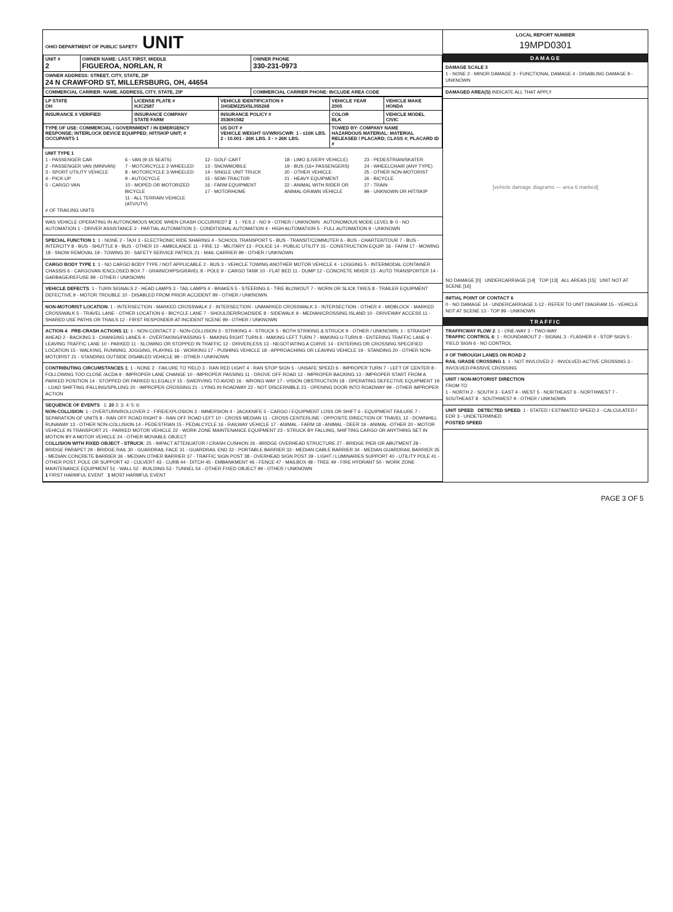OHIO DEPARTMENT OF PUBLIC SAFETY UNIT
| UNIT # 2 | OWNER NAME: LAST, FIRST, MIDDLE FIGUEROA, NORLAN, R | OWNER PHONE 330-231-0973 |
| OWNER ADDRESS: STREET, CITY, STATE, ZIP 24 N CRAWFORD ST, MILLERSBURG, OH, 44654 | | |
| COMMERCIAL CARRIER: NAME, ADDRESS, CITY, STATE, ZIP | | COMMERCIAL CARRIER PHONE: INCLUDE AREA CODE |
| LP STATE OH | LICENSE PLATE # HJC2587 | VEHICLE IDENTIFICATION # 1HGEM225X5L055268 | VEHICLE YEAR 2005 | VEHICLE MAKE HONDA |
| INSURANCE X VERIFIED | INSURANCE COMPANY STATE FARM | INSURANCE POLICY # 353691582 | COLOR BLK | VEHICLE MODEL CIVIC |
| TYPE OF USE: COMMERCIAL / GOVERNMENT / IN EMERGENCY RESPONSE; INTERLOCK DEVICE EQUIPPED; HIT/SKIP UNIT; # OCCUPANTS 1 | | US DOT # VEHICLE WEIGHT GVWR/GCWR: 1 - ≤10K LBS. 2 - 10.001 - 26K LBS. 3 - > 26K LBS. | TOWED BY: COMPANY NAME HAZARDOUS MATERIAL: MATERIAL RELEASED / PLACARD; CLASS #; PLACARD ID # | |
UNIT TYPE 1
1 - PASSENGER CAR
2 - PASSENGER VAN (MINIVAN)
3 - SPORT UTILITY VEHICLE
4 - PICK UP
5 - CARGO VAN
6 - VAN (9-15 SEATS)
7 - MOTORCYCLE 2-WHEELED
8 - MOTORCYCLE 3-WHEELED
9 - AUTOCYCLE
10 - MOPED OR MOTORIZED BICYCLE
11 - ALL TERRAIN VEHICLE (ATV/UTV)
12 - GOLF CART
13 - SNOWMOBILE
14 - SINGLE UNIT TRUCK
15 - SEMI-TRACTOR
16 - FARM EQUIPMENT
17 - MOTORHOME
18 - LIMO (LIVERY VEHICLE)
19 - BUS (16+ PASSENGERS)
20 - OTHER VEHICLE
21 - HEAVY EQUIPMENT
22 - ANIMAL WITH RIDER OR ANIMAL-DRAWN VEHICLE
23 - PEDESTRIAN/SKATER
24 - WHEELCHAIR (ANY TYPE)
25 - OTHER NON-MOTORIST
26 - BICYCLE
27 - TRAIN
99 - UNKNOWN OR HIT/SKIP
# OF TRAILING UNITS
WAS VEHICLE OPERATING IN AUTONOMOUS MODE WHEN CRASH OCCURRED? 2 1 - YES 2 - NO 9 - OTHER / UNKNOWN AUTONOMOUS MODE LEVEL 0: 0 - NO AUTOMATION 1 - DRIVER ASSISTANCE 2 - PARTIAL AUTOMATION 3 - CONDITIONAL AUTOMATION 4 - HIGH AUTOMATION 5 - FULL AUTOMATION 9 - UNKNOWN
SPECIAL FUNCTION 1: 1 - NONE 2 - TAXI 3 - ELECTRONIC RIDE SHARING 4 - SCHOOL TRANSPORT 5 - BUS - TRANSIT/COMMUTER 6 - BUS - CHARTER/TOUR 7 - BUS - INTERCITY 8 - BUS - SHUTTLE 9 - BUS - OTHER 10 - AMBULANCE 11 - FIRE 12 - MILITARY 13 - POLICE 14 - PUBLIC UTILITY 15 - CONSTRUCTION EQUIP. 16 - FARM 17 - MOWING 18 - SNOW REMOVAL 19 - TOWING 20 - SAFETY SERVICE PATROL 21 - MAIL CARRIER 99 - OTHER / UNKNOWN
CARGO BODY TYPE 1: 1 - NO CARGO BODY TYPE / NOT APPLICABLE 2 - BUS 3 - VEHICLE TOWING ANOTHER MOTOR VEHICLE 4 - LOGGING 5 - INTERMODAL CONTAINER CHASSIS 6 - CARGOVAN /ENCLOSED BOX 7 - GRAIN/CHIPS/GRAVEL 8 - POLE 9 - CARGO TANK 10 - FLAT BED 11 - DUMP 12 - CONCRETE MIXER 13 - AUTO TRANSPORTER 14 - GARBAGE/REFUSE 99 - OTHER / UNKNOWN
VEHICLE DEFECTS: 1 - TURN SIGNALS 2 - HEAD LAMPS 3 - TAIL LAMPS 4 - BRAKES 5 - STEERING 6 - TIRE BLOWOUT 7 - WORN OR SLICK TIRES 8 - TRAILER EQUIPMENT DEFECTIVE 9 - MOTOR TROUBLE 10 - DISABLED FROM PRIOR ACCIDENT 99 - OTHER / UNKNOWN
NON-MOTORIST LOCATION: 1 - INTERSECTION - MARKED CROSSWALK 2 - INTERSECTION - UNMARKED CROSSWALK 3 - INTERSECTION - OTHER 4 - MIDBLOCK - MARKED CROSSWALK 5 - TRAVEL LANE - OTHER LOCATION 6 - BICYCLE LANE 7 - SHOULDER/ROADSIDE 8 - SIDEWALK 9 - MEDIAN/CROSSING ISLAND 10 - DRIVEWAY ACCESS 11 - SHARED USE PATHS OR TRAILS 12 - FIRST RESPONDER AT INCIDENT SCENE 99 - OTHER / UNKNOWN
ACTION 4 PRE-CRASH ACTIONS 11: 1 - NON-CONTACT 2 - NON-COLLISION 3 - STRIKING 4 - STRUCK 5 - BOTH STRIKING & STRUCK 9 - OTHER / UNKNOWN; 1 - STRAIGHT AHEAD 2 - BACKING 3 - CHANGING LANES 4 - OVERTAKING/PASSING 5 - MAKING RIGHT TURN 6 - MAKING LEFT TURN 7 - MAKING U-TURN 8 - ENTERING TRAFFIC LANE 9 - LEAVING TRAFFIC LANE 10 - PARKED 11 - SLOWING OR STOPPED IN TRAFFIC 12 - DRIVERLESS 13 - NEGOTIATING A CURVE 14 - ENTERING OR CROSSING SPECIFIED LOCATION 15 - WALKING, RUNNING, JOGGING, PLAYING 16 - WORKING 17 - PUSHING VEHICLE 18 - APPROACHING OR LEAVING VEHICLE 19 - STANDING 20 - OTHER NON-MOTORIST 21 - STANDING OUTSIDE DISABLED VEHICLE 99 - OTHER / UNKNOWN
CONTRIBUTING CIRCUMSTANCES 1: 1 - NONE 2 - FAILURE TO YIELD 3 - RAN RED LIGHT 4 - RAN STOP SIGN 5 - UNSAFE SPEED 6 - IMPROPER TURN 7 - LEFT OF CENTER 8 - FOLLOWING TOO CLOSE /ACDA 9 - IMPROPER LANE CHANGE 10 - IMPROPER PASSING 11 - DROVE OFF ROAD 12 - IMPROPER BACKING 13 - IMPROPER START FROM A PARKED POSITION 14 - STOPPED OR PARKED ILLEGALLY 15 - SWERVING TO AVOID 16 - WRONG WAY 17 - VISION OBSTRUCTION 18 - OPERATING DEFECTIVE EQUIPMENT 19 - LOAD SHIFTING /FALLING/SPILLING 20 - IMPROPER CROSSING 21 - LYING IN ROADWAY 22 - NOT DISCERNIBLE 23 - OPENING DOOR INTO ROADWAY 99 - OTHER IMPROPER ACTION
SEQUENCE OF EVENTS 1: 20 2: 3: 4: 5: 6:
NON-COLLISION: 1 - OVERTURN/ROLLOVER 2 - FIRE/EXPLOSION 3 - IMMERSION 4 - JACKKNIFE 5 - CARGO / EQUIPMENT LOSS OR SHIFT 6 - EQUIPMENT FAILURE 7 - SEPARATION OF UNITS 8 - RAN OFF ROAD RIGHT 9 - RAN OFF ROAD LEFT 10 - CROSS MEDIAN 11 - CROSS CENTERLINE - OPPOSITE DIRECTION OF TRAVEL 12 - DOWNHILL RUNAWAY 13 - OTHER NON-COLLISION 14 - PEDESTRIAN 15 - PEDALCYCLE 16 - RAILWAY VEHICLE 17 - ANIMAL - FARM 18 - ANIMAL - DEER 19 - ANIMAL -OTHER 20 - MOTOR VEHICLE IN TRANSPORT 21 - PARKED MOTOR VEHICLE 22 - WORK ZONE MAINTENANCE EQUIPMENT 23 - STRUCK BY FALLING, SHIFTING CARGO OR ANYTHING SET IN MOTION BY A MOTOR VEHICLE 24 - OTHER MOVABLE OBJECT
COLLISION WITH FIXED OBJECT - STRUCK: 25 - IMPACT ATTENUATOR / CRASH CUSHION 26 - BRIDGE OVERHEAD STRUCTURE 27 - BRIDGE PIER OR ABUTMENT 28 - BRIDGE PARAPET 29 - BRIDGE RAIL 30 - GUARDRAIL FACE 31 - GUARDRAIL END 32 - PORTABLE BARRIER 33 - MEDIAN CABLE BARRIER 34 - MEDIAN GUARDRAIL BARRIER 35 - MEDIAN CONCRETE BARRIER 36 - MEDIAN OTHER BARRIER 37 - TRAFFIC SIGN POST 38 - OVERHEAD SIGN POST 39 - LIGHT / LUMINARIES SUPPORT 40 - UTILITY POLE 41 - OTHER POST, POLE OR SUPPORT 42 - CULVERT 43 - CURB 44 - DITCH 45 - EMBANKMENT 46 - FENCE 47 - MAILBOX 48 - TREE 49 - FIRE HYDRANT 50 - WORK ZONE MAINTENANCE EQUIPMENT 51 - WALL 52 - BUILDING 53 - TUNNEL 54 - OTHER FIXED OBJECT 99 - OTHER / UNKNOWN
1 FIRST HARMFUL EVENT 1 MOST HARMFUL EVENT
LOCAL REPORT NUMBER
19MPD0301
DAMAGE
DAMAGE SCALE 3
1 - NONE 2 - MINOR DAMAGE 3 - FUNCTIONAL DAMAGE 4 - DISABLING DAMAGE 9 - UNKNOWN
DAMAGED AREA(S) INDICATE ALL THAT APPLY
[vehicle damage diagrams — area 6 marked]
NO DAMAGE [0] UNDERCARRIAGE [14] TOP [13] ALL AREAS [15] UNIT NOT AT SCENE [16]
INITIAL POINT OF CONTACT 6
0 - NO DAMAGE 14 - UNDERCARRIAGE 1-12 - REFER TO UNIT DIAGRAM 15 - VEHICLE NOT AT SCENE 13 - TOP 99 - UNKNOWN
TRAFFIC
TRAFFICWAY FLOW 2: 1 - ONE-WAY 2 - TWO-WAY
TRAFFIC CONTROL 6: 1 - ROUNDABOUT 2 - SIGNAL 3 - FLASHER 4 - STOP SIGN 5 - YIELD SIGN 6 - NO CONTROL
# OF THROUGH LANES ON ROAD 2
RAIL GRADE CROSSING 1: 1 - NOT INVLOVED 2 - INVOLVED-ACTIVE CROSSING 3 - INVOLVED-PASSIVE CROSSING
UNIT / NON-MOTORIST DIRECTION
FROM TO
1 - NORTH 2 - SOUTH 3 - EAST 4 - WEST 5 - NORTHEAST 6 - NORTHWEST 7 - SOUTHEAST 8 - SOUTHWEST 9 - OTHER / UNKNOWN
UNIT SPEED DETECTED SPEED: 1 - STATED / ESTIMATED SPEED 2 - CALCULATED / EDR 3 - UNDETERMINED
POSTED SPEED
PAGE 3 OF 5